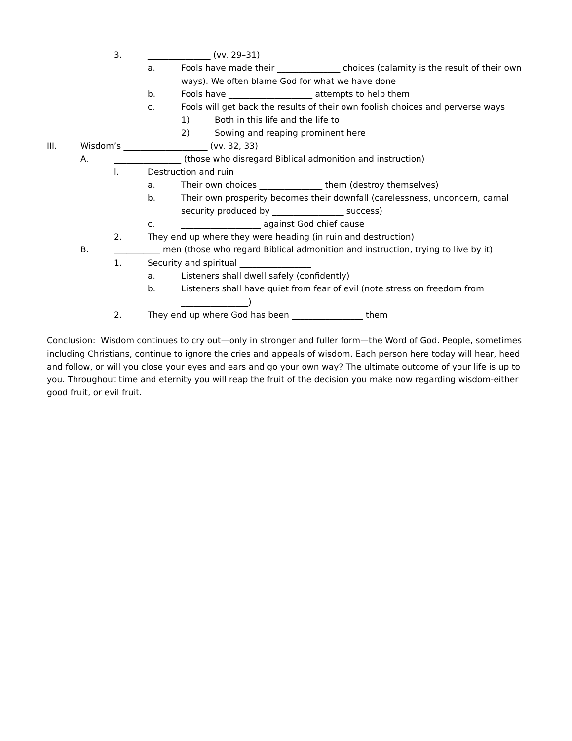3. _______________ (vv. 29–31)
a. Fools have made their _______________ choices (calamity is the result of their own ways). We often blame God for what we have done
b. Fools have ____________________ attempts to help them
c. Fools will get back the results of their own foolish choices and perverse ways
1) Both in this life and the life to _______________
2) Sowing and reaping prominent here
III. Wisdom’s ____________________ (vv. 32, 33)
A. ________________ (those who disregard Biblical admonition and instruction)
l. Destruction and ruin
a. Their own choices _______________ them (destroy themselves)
b. Their own prosperity becomes their downfall (carelessness, unconcern, carnal security produced by _________________ success)
c. ___________________ against God chief cause
2. They end up where they were heading (in ruin and destruction)
B. ___________ men (those who regard Biblical admonition and instruction, trying to live by it)
1. Security and spiritual _________________
a. Listeners shall dwell safely (confidently)
b. Listeners shall have quiet from fear of evil (note stress on freedom from ________________)
2. They end up where God has been _________________ them
Conclusion: Wisdom continues to cry out—only in stronger and fuller form—the Word of God. People, sometimes including Christians, continue to ignore the cries and appeals of wisdom. Each person here today will hear, heed and follow, or will you close your eyes and ears and go your own way? The ultimate outcome of your life is up to you. Throughout time and eternity you will reap the fruit of the decision you make now regarding wisdom-either good fruit, or evil fruit.